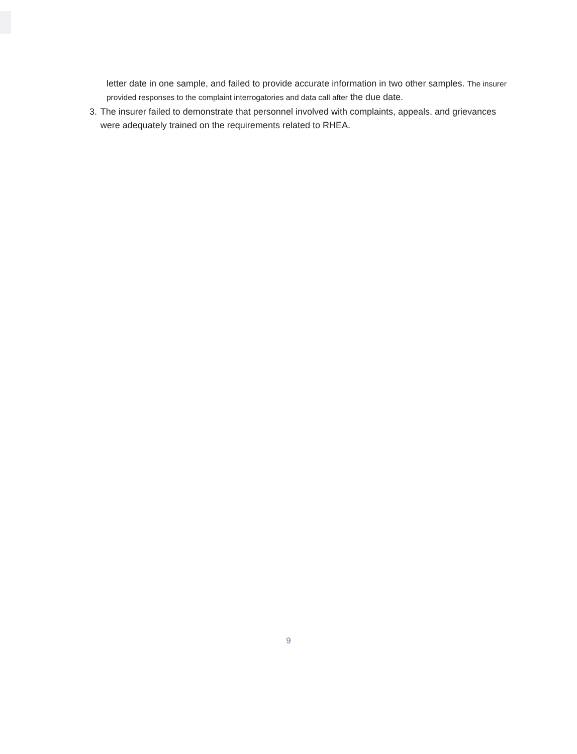letter date in one sample, and failed to provide accurate information in two other samples. The insurer provided responses to the complaint interrogatories and data call after the due date.
3. The insurer failed to demonstrate that personnel involved with complaints, appeals, and grievances were adequately trained on the requirements related to RHEA.
9